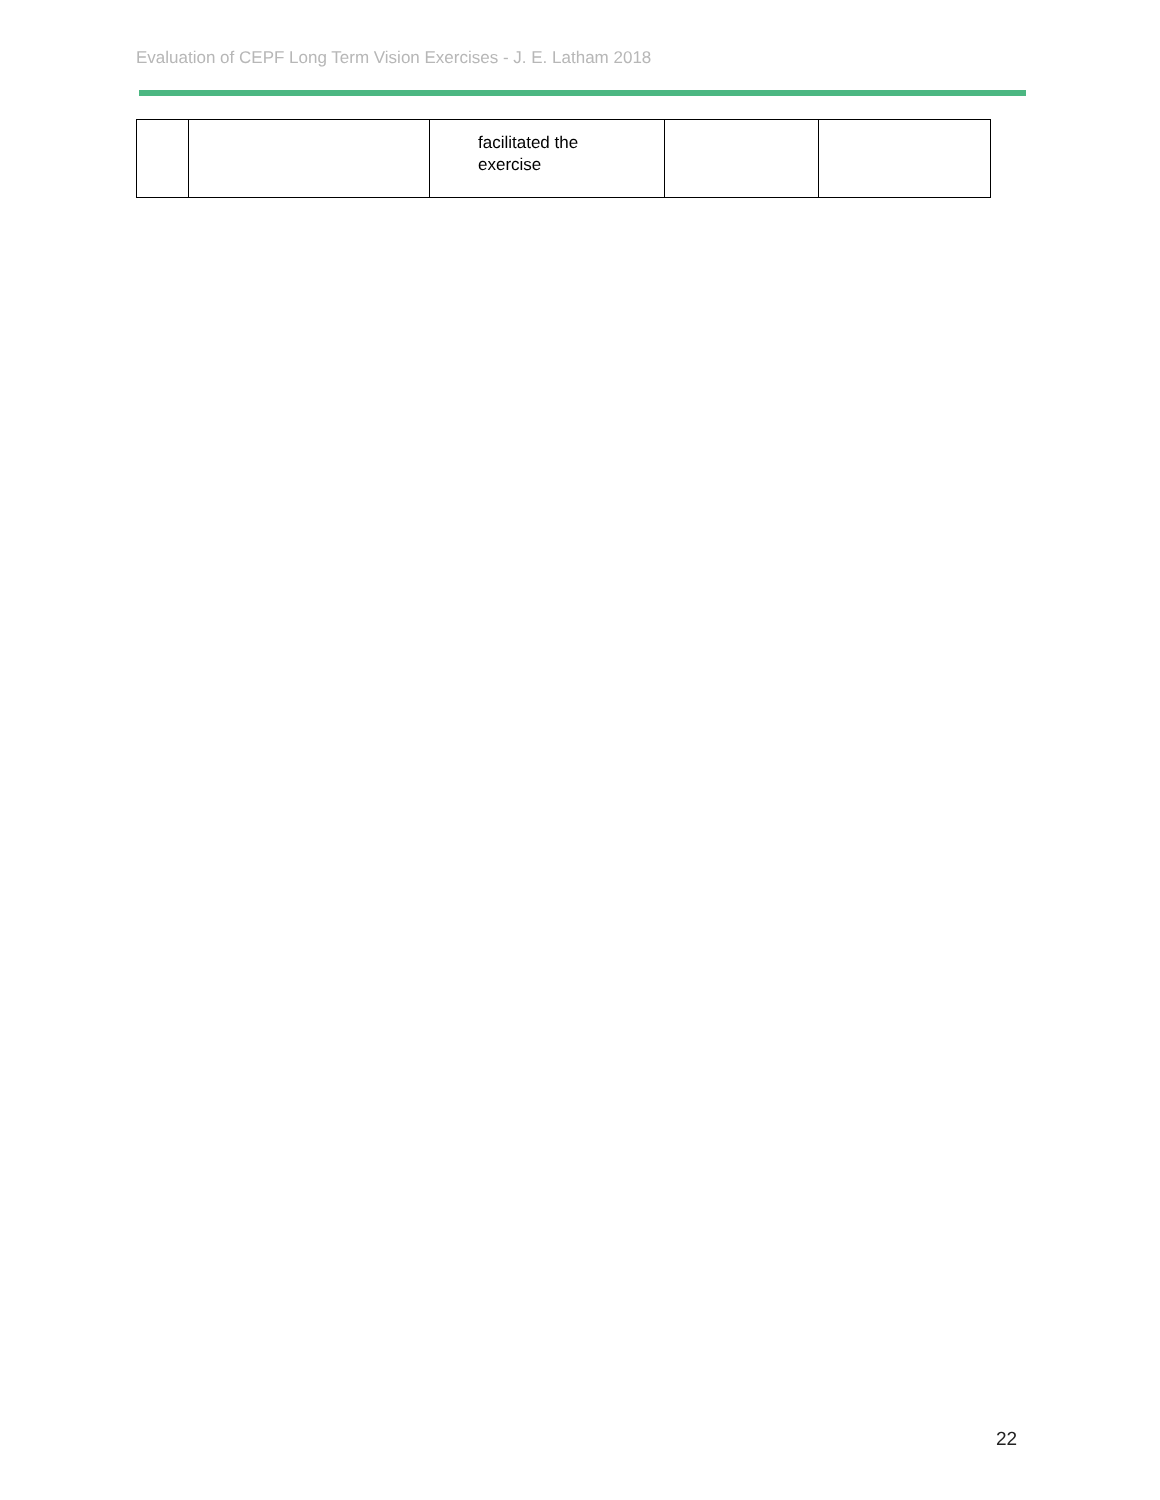Evaluation of CEPF Long Term Vision Exercises - J. E. Latham 2018
| | | facilitated the exercise | | |
22